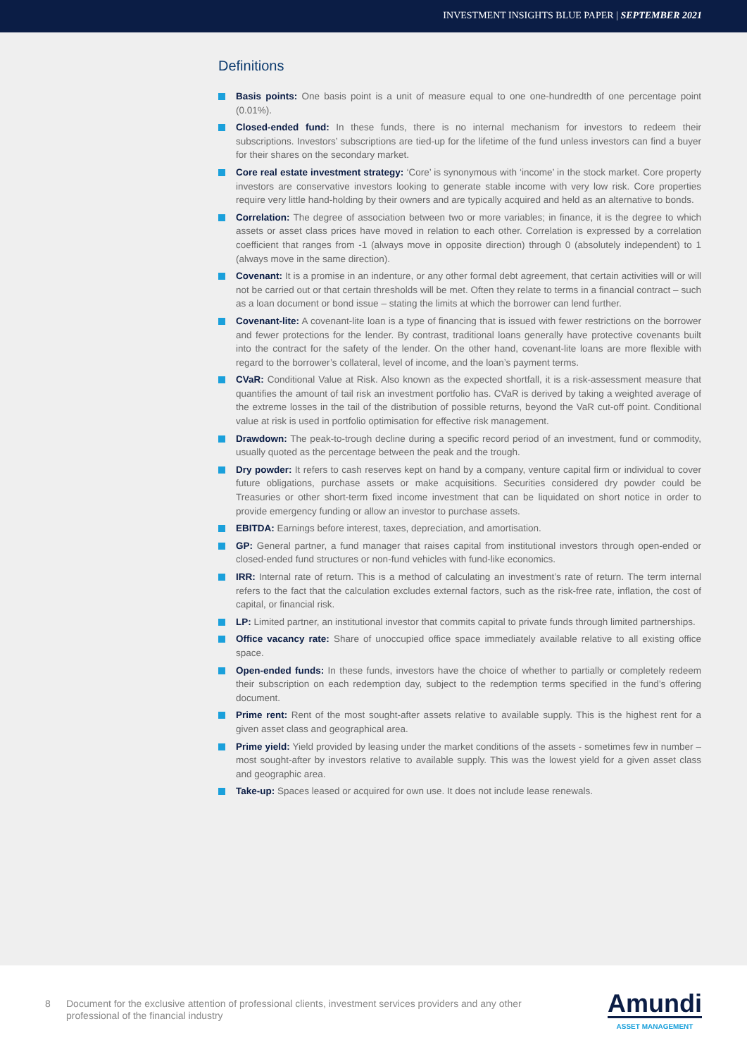INVESTMENT INSIGHTS BLUE PAPER | SEPTEMBER 2021
Definitions
Basis points: One basis point is a unit of measure equal to one one-hundredth of one percentage point (0.01%).
Closed-ended fund: In these funds, there is no internal mechanism for investors to redeem their subscriptions. Investors’ subscriptions are tied-up for the lifetime of the fund unless investors can find a buyer for their shares on the secondary market.
Core real estate investment strategy: ‘Core’ is synonymous with ‘income’ in the stock market. Core property investors are conservative investors looking to generate stable income with very low risk. Core properties require very little hand-holding by their owners and are typically acquired and held as an alternative to bonds.
Correlation: The degree of association between two or more variables; in finance, it is the degree to which assets or asset class prices have moved in relation to each other. Correlation is expressed by a correlation coefficient that ranges from -1 (always move in opposite direction) through 0 (absolutely independent) to 1 (always move in the same direction).
Covenant: It is a promise in an indenture, or any other formal debt agreement, that certain activities will or will not be carried out or that certain thresholds will be met. Often they relate to terms in a financial contract – such as a loan document or bond issue – stating the limits at which the borrower can lend further.
Covenant-lite: A covenant-lite loan is a type of financing that is issued with fewer restrictions on the borrower and fewer protections for the lender. By contrast, traditional loans generally have protective covenants built into the contract for the safety of the lender. On the other hand, covenant-lite loans are more flexible with regard to the borrower’s collateral, level of income, and the loan’s payment terms.
CVaR: Conditional Value at Risk. Also known as the expected shortfall, it is a risk-assessment measure that quantifies the amount of tail risk an investment portfolio has. CVaR is derived by taking a weighted average of the extreme losses in the tail of the distribution of possible returns, beyond the VaR cut-off point. Conditional value at risk is used in portfolio optimisation for effective risk management.
Drawdown: The peak-to-trough decline during a specific record period of an investment, fund or commodity, usually quoted as the percentage between the peak and the trough.
Dry powder: It refers to cash reserves kept on hand by a company, venture capital firm or individual to cover future obligations, purchase assets or make acquisitions. Securities considered dry powder could be Treasuries or other short-term fixed income investment that can be liquidated on short notice in order to provide emergency funding or allow an investor to purchase assets.
EBITDA: Earnings before interest, taxes, depreciation, and amortisation.
GP: General partner, a fund manager that raises capital from institutional investors through open-ended or closed-ended fund structures or non-fund vehicles with fund-like economics.
IRR: Internal rate of return. This is a method of calculating an investment’s rate of return. The term internal refers to the fact that the calculation excludes external factors, such as the risk-free rate, inflation, the cost of capital, or financial risk.
LP: Limited partner, an institutional investor that commits capital to private funds through limited partnerships.
Office vacancy rate: Share of unoccupied office space immediately available relative to all existing office space.
Open-ended funds: In these funds, investors have the choice of whether to partially or completely redeem their subscription on each redemption day, subject to the redemption terms specified in the fund’s offering document.
Prime rent: Rent of the most sought-after assets relative to available supply. This is the highest rent for a given asset class and geographical area.
Prime yield: Yield provided by leasing under the market conditions of the assets - sometimes few in number – most sought-after by investors relative to available supply. This was the lowest yield for a given asset class and geographic area.
Take-up: Spaces leased or acquired for own use. It does not include lease renewals.
8 Document for the exclusive attention of professional clients, investment services providers and any other professional of the financial industry
Amundi
ASSET MANAGEMENT